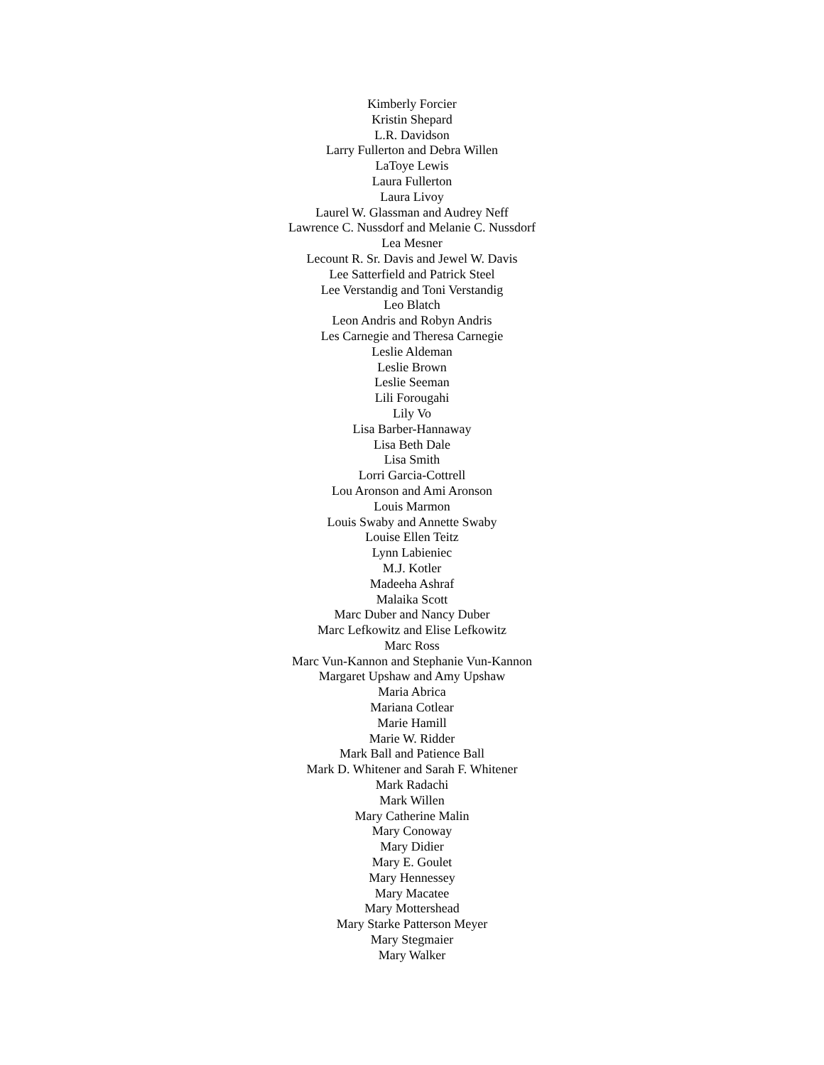Kimberly Forcier
Kristin Shepard
L.R. Davidson
Larry Fullerton and Debra Willen
LaToye Lewis
Laura Fullerton
Laura Livoy
Laurel W. Glassman and Audrey Neff
Lawrence C. Nussdorf and Melanie C. Nussdorf
Lea Mesner
Lecount R. Sr. Davis and Jewel W. Davis
Lee Satterfield and Patrick Steel
Lee Verstandig and Toni Verstandig
Leo Blatch
Leon Andris and Robyn Andris
Les Carnegie and Theresa Carnegie
Leslie Aldeman
Leslie Brown
Leslie Seeman
Lili Forougahi
Lily Vo
Lisa Barber-Hannaway
Lisa Beth Dale
Lisa Smith
Lorri Garcia-Cottrell
Lou Aronson and Ami Aronson
Louis Marmon
Louis Swaby and Annette Swaby
Louise Ellen Teitz
Lynn Labieniec
M.J. Kotler
Madeeha Ashraf
Malaika Scott
Marc Duber and Nancy Duber
Marc Lefkowitz and Elise Lefkowitz
Marc Ross
Marc Vun-Kannon and Stephanie Vun-Kannon
Margaret Upshaw and Amy Upshaw
Maria Abrica
Mariana Cotlear
Marie Hamill
Marie W. Ridder
Mark Ball and Patience Ball
Mark D. Whitener and Sarah F. Whitener
Mark Radachi
Mark Willen
Mary Catherine Malin
Mary Conoway
Mary Didier
Mary E. Goulet
Mary Hennessey
Mary Macatee
Mary Mottershead
Mary Starke Patterson Meyer
Mary Stegmaier
Mary Walker